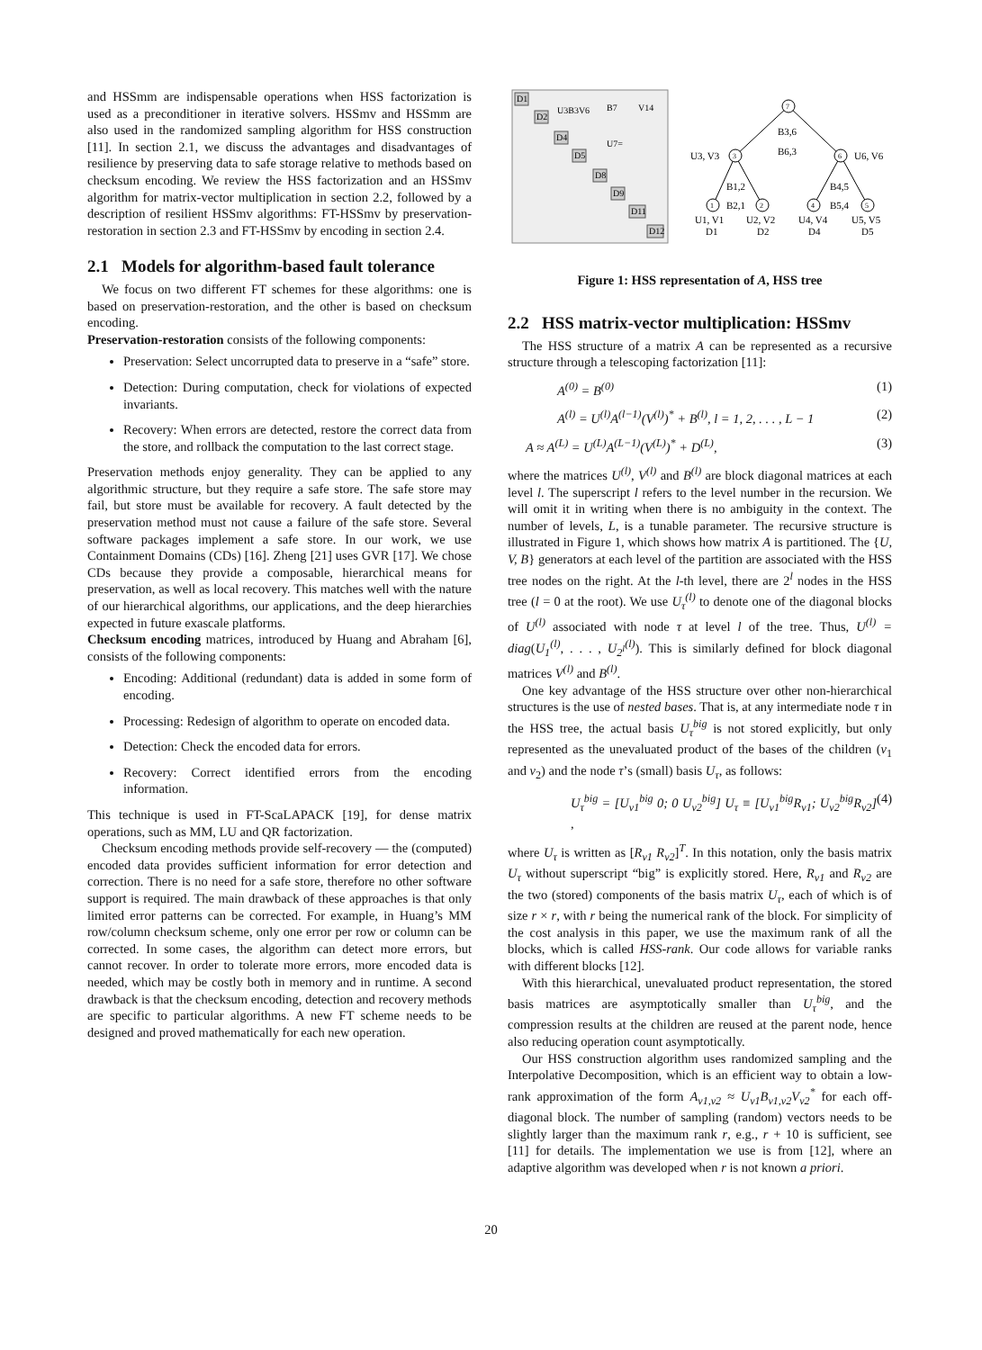and HSSmm are indispensable operations when HSS factorization is used as a preconditioner in iterative solvers. HSSmv and HSSmm are also used in the randomized sampling algorithm for HSS construction [11]. In section 2.1, we discuss the advantages and disadvantages of resilience by preserving data to safe storage relative to methods based on checksum encoding. We review the HSS factorization and an HSSmv algorithm for matrix-vector multiplication in section 2.2, followed by a description of resilient HSSmv algorithms: FT-HSSmv by preservation-restoration in section 2.3 and FT-HSSmv by encoding in section 2.4.
2.1 Models for algorithm-based fault tolerance
We focus on two different FT schemes for these algorithms: one is based on preservation-restoration, and the other is based on checksum encoding.
Preservation-restoration consists of the following components:
Preservation: Select uncorrupted data to preserve in a “safe” store.
Detection: During computation, check for violations of expected invariants.
Recovery: When errors are detected, restore the correct data from the store, and rollback the computation to the last correct stage.
Preservation methods enjoy generality. They can be applied to any algorithmic structure, but they require a safe store. The safe store may fail, but store must be available for recovery. A fault detected by the preservation method must not cause a failure of the safe store. Several software packages implement a safe store. In our work, we use Containment Domains (CDs) [16]. Zheng [21] uses GVR [17]. We chose CDs because they provide a composable, hierarchical means for preservation, as well as local recovery. This matches well with the nature of our hierarchical algorithms, our applications, and the deep hierarchies expected in future exascale platforms.
Checksum encoding matrices, introduced by Huang and Abraham [6], consists of the following components:
Encoding: Additional (redundant) data is added in some form of encoding.
Processing: Redesign of algorithm to operate on encoded data.
Detection: Check the encoded data for errors.
Recovery: Correct identified errors from the encoding information.
This technique is used in FT-ScaLAPACK [19], for dense matrix operations, such as MM, LU and QR factorization.
Checksum encoding methods provide self-recovery — the (computed) encoded data provides sufficient information for error detection and correction. There is no need for a safe store, therefore no other software support is required. The main drawback of these approaches is that only limited error patterns can be corrected. For example, in Huang’s MM row/column checksum scheme, only one error per row or column can be corrected. In some cases, the algorithm can detect more errors, but cannot recover. In order to tolerate more errors, more encoded data is needed, which may be costly both in memory and in runtime. A second drawback is that the checksum encoding, detection and recovery methods are specific to particular algorithms. A new FT scheme needs to be designed and proved mathematically for each new operation.
D1
D2
D4
D5
D8
D9
D11
D12
U3B3V6
B7
V14
U7=
7
3
6
1
2
4
5
B3,6
B6,3
U3, V3
U6, V6
B1,2
B2,1
B4,5
B5,4
U1, V1
U2, V2
U4, V4
U5, V5
D1
D2
D4
D5
Figure 1: HSS representation of A, HSS tree
2.2 HSS matrix-vector multiplication: HSSmv
The HSS structure of a matrix A can be represented as a recursive structure through a telescoping factorization [11]:
A<sup>(0)</sup> = B<sup>(0)</sup> (1)
A<sup>(l)</sup> = U<sup>(l)</sup>A<sup>(l−1)</sup>(V<sup>(l)</sup>)<sup>*</sup> + B<sup>(l)</sup>, l = 1, 2, . . . , L − 1 (2)
A ≈ A<sup>(L)</sup> = U<sup>(L)</sup>A<sup>(L−1)</sup>(V<sup>(L)</sup>)<sup>*</sup> + D<sup>(L)</sup>, (3)
where the matrices U<sup>(l)</sup>, V<sup>(l)</sup> and B<sup>(l)</sup> are block diagonal matrices at each level l. The superscript l refers to the level number in the recursion. We will omit it in writing when there is no ambiguity in the context. The number of levels, L, is a tunable parameter. The recursive structure is illustrated in Figure 1, which shows how matrix A is partitioned. The {U, V, B} generators at each level of the partition are associated with the HSS tree nodes on the right. At the l-th level, there are 2<sup>l</sup> nodes in the HSS tree (l = 0 at the root). We use U<sub>τ</sub><sup>(l)</sup> to denote one of the diagonal blocks of U<sup>(l)</sup> associated with node τ at level l of the tree. Thus, U<sup>(l)</sup> = diag(U<sub>1</sub><sup>(l)</sup>, . . . , U<sub>2<sup>l</sup></sub><sup>(l)</sup>). This is similarly defined for block diagonal matrices V<sup>(l)</sup> and B<sup>(l)</sup>.
One key advantage of the HSS structure over other non-hierarchical structures is the use of nested bases. That is, at any intermediate node τ in the HSS tree, the actual basis U<sub>τ</sub><sup>big</sup> is not stored explicitly, but only represented as the unevaluated product of the bases of the children (ν<sub>1</sub> and ν<sub>2</sub>) and the node τ’s (small) basis U<sub>τ</sub>, as follows:
U<sub>τ</sub><sup>big</sup> = [U<sub>ν1</sub><sup>big</sup> 0; 0 U<sub>ν2</sub><sup>big</sup>] U<sub>τ</sub> ≡ [U<sub>ν1</sub><sup>big</sup>R<sub>ν1</sub>; U<sub>ν2</sub><sup>big</sup>R<sub>ν2</sub>] , (4)
where U<sub>τ</sub> is written as [R<sub>ν1</sub> R<sub>ν2</sub>]<sup>T</sup>. In this notation, only the basis matrix U<sub>τ</sub> without superscript “big” is explicitly stored. Here, R<sub>ν1</sub> and R<sub>ν2</sub> are the two (stored) components of the basis matrix U<sub>τ</sub>, each of which is of size r × r, with r being the numerical rank of the block. For simplicity of the cost analysis in this paper, we use the maximum rank of all the blocks, which is called HSS-rank. Our code allows for variable ranks with different blocks [12].
With this hierarchical, unevaluated product representation, the stored basis matrices are asymptotically smaller than U<sub>τ</sub><sup>big</sup>, and the compression results at the children are reused at the parent node, hence also reducing operation count asymptotically.
Our HSS construction algorithm uses randomized sampling and the Interpolative Decomposition, which is an efficient way to obtain a low-rank approximation of the form A<sub>ν1,ν2</sub> ≈ U<sub>ν1</sub>B<sub>ν1,ν2</sub>V<sub>ν2</sub><sup>*</sup> for each off-diagonal block. The number of sampling (random) vectors needs to be slightly larger than the maximum rank r, e.g., r + 10 is sufficient, see [11] for details. The implementation we use is from [12], where an adaptive algorithm was developed when r is not known a priori.
20